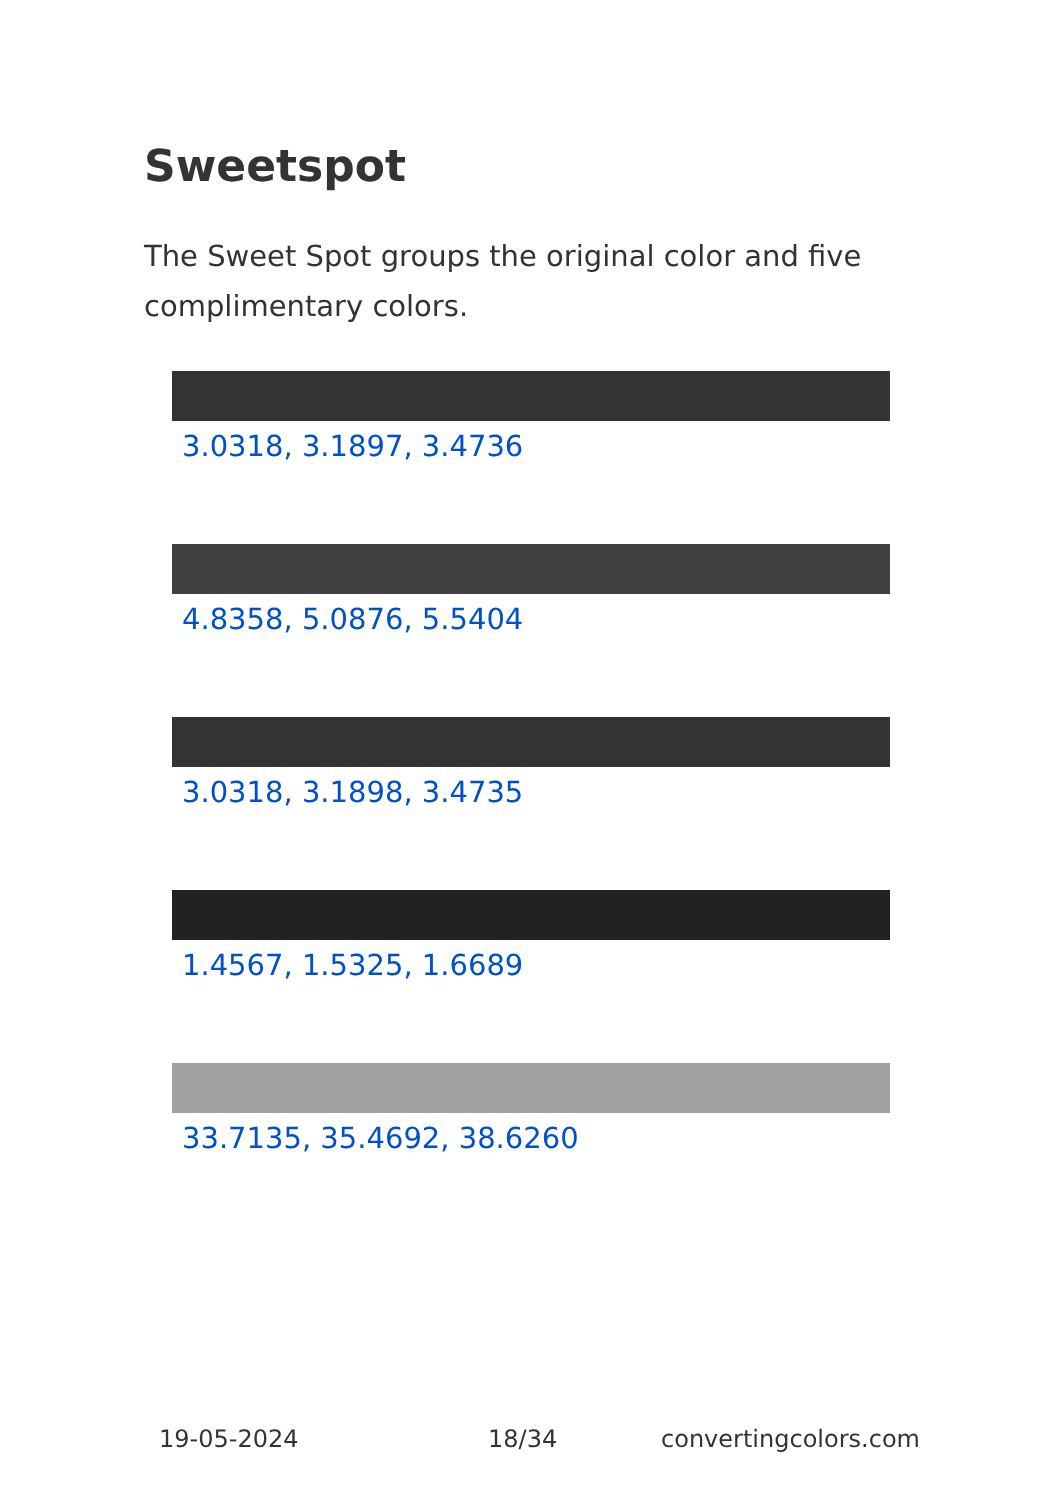Sweetspot
The Sweet Spot groups the original color and five complimentary colors.
3.0318, 3.1897, 3.4736
4.8358, 5.0876, 5.5404
3.0318, 3.1898, 3.4735
1.4567, 1.5325, 1.6689
33.7135, 35.4692, 38.6260
19-05-2024 18/34 convertingcolors.com